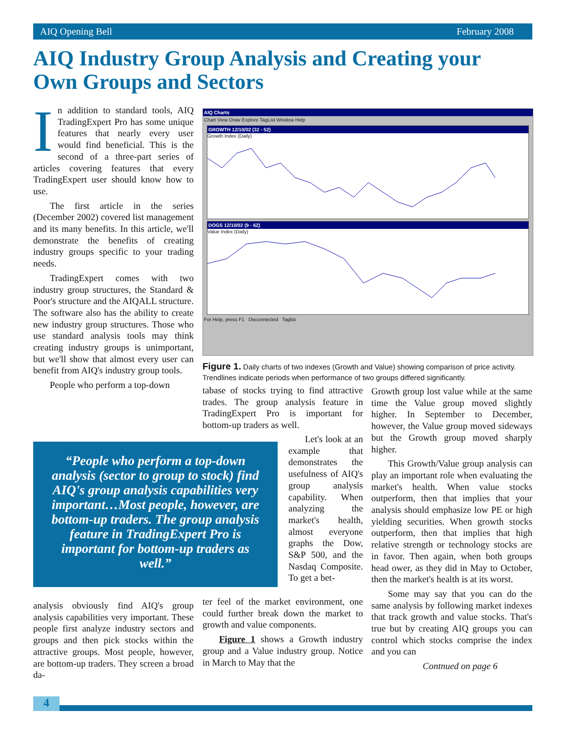AIQ Opening Bell February 2008
AIQ Industry Group Analysis and Creating your Own Groups and Sectors
In addition to standard tools, AIQ TradingExpert Pro has some unique features that nearly every user would find beneficial. This is the second of a three-part series of articles covering features that every TradingExpert user should know how to use.
The first article in the series (December 2002) covered list management and its many benefits. In this article, we'll demonstrate the benefits of creating industry groups specific to your trading needs.
TradingExpert comes with two industry group structures, the Standard & Poor's structure and the AIQALL structure. The software also has the ability to create new industry group structures. Those who use standard analysis tools may think creating industry groups is unimportant, but we'll show that almost every user can benefit from AIQ's industry group tools.
People who perform a top-down
AIQ Charts
Chart View Draw Explore TagList Window Help
GROWTH 12/10/02 (32 - 52)
Growth Index (Daily)
DOGS 12/10/02 (9 - 62)
Value Index (Daily)
For Help, press F1 Disconnected Taglist
Figure 1. Daily charts of two indexes (Growth and Value) showing comparison of price activity. Trendlines indicate periods when performance of two groups differed significantly.
“People who perform a top-down analysis (sector to group to stock) find AIQ's group analysis capabilities very important…Most people, however, are bottom-up traders. The group analysis feature in TradingExpert Pro is important for bottom-up traders as well.”
analysis obviously find AIQ's group analysis capabilities very important. These people first analyze industry sectors and groups and then pick stocks within the attractive groups. Most people, however, are bottom-up traders. They screen a broad da-
tabase of stocks trying to find attractive trades. The group analysis feature in TradingExpert Pro is important for bottom-up traders as well.
Let's look at an example that demonstrates the usefulness of AIQ's group analysis capability. When analyzing the market's health, almost everyone graphs the Dow, S&P 500, and the Nasdaq Composite. To get a bet-
ter feel of the market environment, one could further break down the market to growth and value components.
Figure 1 shows a Growth industry group and a Value industry group. Notice in March to May that the
Growth group lost value while at the same time the Value group moved slightly higher. In September to December, however, the Value group moved sideways but the Growth group moved sharply higher.
This Growth/Value group analysis can play an important role when evaluating the market's health. When value stocks outperform, then that implies that your analysis should emphasize low PE or high yielding securities. When growth stocks outperform, then that implies that high relative strength or technology stocks are in favor. Then again, when both groups head ower, as they did in May to October, then the market's health is at its worst.
Some may say that you can do the same analysis by following market indexes that track growth and value stocks. That's true but by creating AIQ groups you can control which stocks comprise the index and you can
Contnued on page 6
4